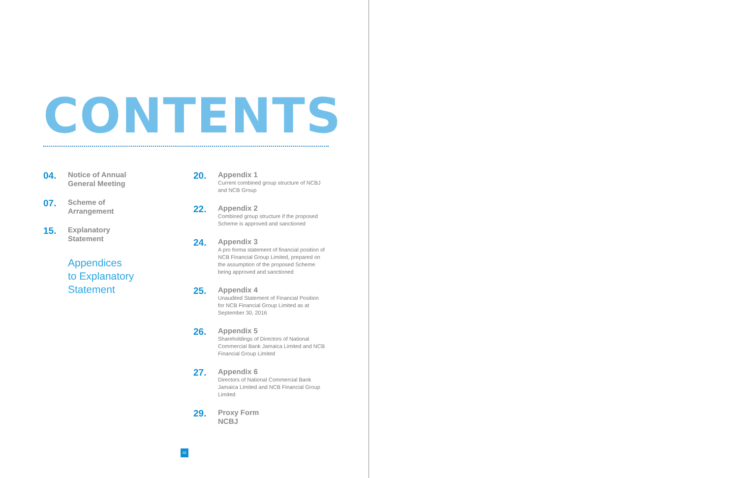CONTENTS
04.
Notice of Annual
General Meeting
07.
Scheme of
Arrangement
15.
Explanatory
Statement
Appendices
to Explanatory
Statement
20.
Appendix 1
Current combined group structure of NCBJ and NCB Group
22.
Appendix 2
Combined group structure if the proposed Scheme is approved and sanctioned
24.
Appendix 3
A pro forma statement of financial position of NCB Financial Group Limited, prepared on the assumption of the proposed Scheme being approved and sanctioned
25.
Appendix 4
Unaudited Statement of Financial Position for NCB Financial Group Limited as at September 30, 2016
26.
Appendix 5
Shareholdings of Directors of National Commercial Bank Jamaica Limited and NCB Financial Group Limited
27.
Appendix 6
Directors of National Commercial Bank Jamaica Limited and NCB Financial Group Limited
29.
Proxy Form
NCBJ
02